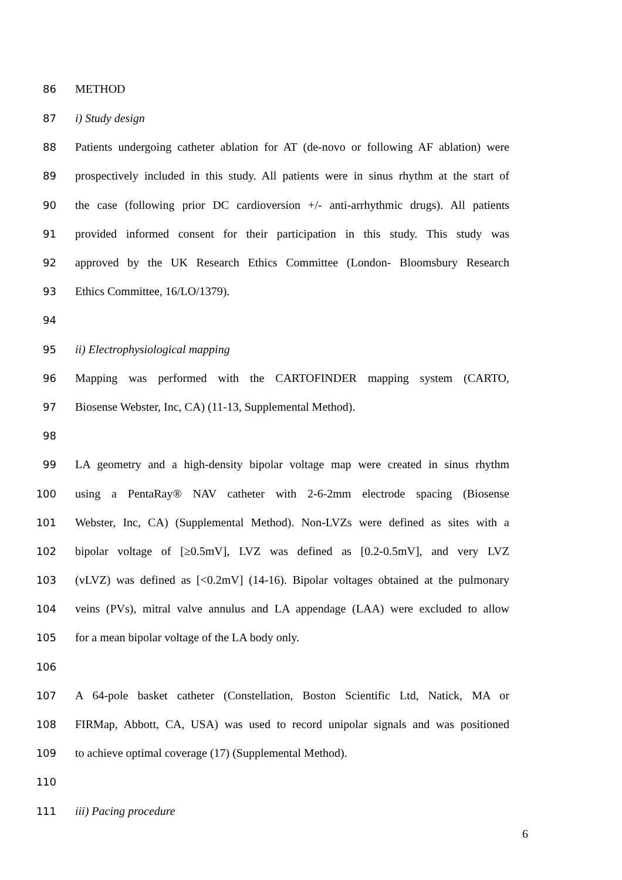86 METHOD
87 i) Study design
88 Patients undergoing catheter ablation for AT (de-novo or following AF ablation) were
89 prospectively included in this study. All patients were in sinus rhythm at the start of
90 the case (following prior DC cardioversion +/- anti-arrhythmic drugs). All patients
91 provided informed consent for their participation in this study. This study was
92 approved by the UK Research Ethics Committee (London- Bloomsbury Research
93 Ethics Committee, 16/LO/1379).
94
95 ii) Electrophysiological mapping
96 Mapping was performed with the CARTOFINDER mapping system (CARTO,
97 Biosense Webster, Inc, CA) (11-13, Supplemental Method).
98
99 LA geometry and a high-density bipolar voltage map were created in sinus rhythm
100 using a PentaRay® NAV catheter with 2-6-2mm electrode spacing (Biosense
101 Webster, Inc, CA) (Supplemental Method). Non-LVZs were defined as sites with a
102 bipolar voltage of [≥0.5mV], LVZ was defined as [0.2-0.5mV], and very LVZ
103 (vLVZ) was defined as [<0.2mV] (14-16). Bipolar voltages obtained at the pulmonary
104 veins (PVs), mitral valve annulus and LA appendage (LAA) were excluded to allow
105 for a mean bipolar voltage of the LA body only.
106
107 A 64-pole basket catheter (Constellation, Boston Scientific Ltd, Natick, MA or
108 FIRMap, Abbott, CA, USA) was used to record unipolar signals and was positioned
109 to achieve optimal coverage (17) (Supplemental Method).
110
111 iii) Pacing procedure
6